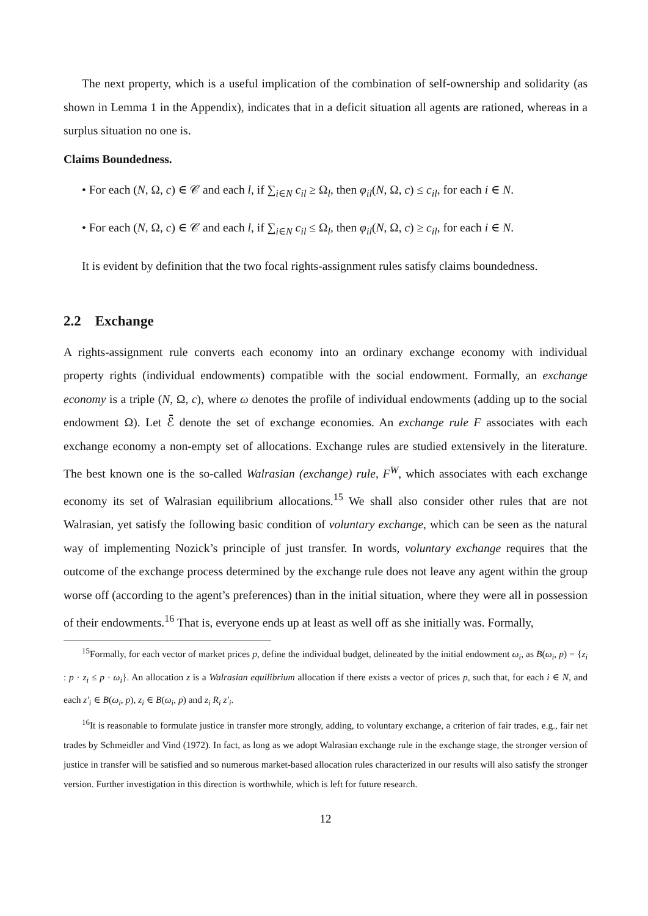The next property, which is a useful implication of the combination of self-ownership and solidarity (as shown in Lemma 1 in the Appendix), indicates that in a deficit situation all agents are rationed, whereas in a surplus situation no one is.
Claims Boundedness.
• For each (N, Ω, c) ∈ 𝒞 and each l, if ∑<sub>i∈N</sub> c<sub>il</sub> ≥ Ω<sub>l</sub>, then φ<sub>il</sub>(N, Ω, c) ≤ c<sub>il</sub>, for each i ∈ N.
• For each (N, Ω, c) ∈ 𝒞 and each l, if ∑<sub>i∈N</sub> c<sub>il</sub> ≤ Ω<sub>l</sub>, then φ<sub>il</sub>(N, Ω, c) ≥ c<sub>il</sub>, for each i ∈ N.
It is evident by definition that the two focal rights-assignment rules satisfy claims boundedness.
2.2 Exchange
A rights-assignment rule converts each economy into an ordinary exchange economy with individual property rights (individual endowments) compatible with the social endowment. Formally, an exchange economy is a triple (N, Ω, c), where ω denotes the profile of individual endowments (adding up to the social endowment Ω). Let ℰ̄ denote the set of exchange economies. An exchange rule F associates with each exchange economy a non-empty set of allocations. Exchange rules are studied extensively in the literature. The best known one is the so-called Walrasian (exchange) rule, F<sup>W</sup>, which associates with each exchange economy its set of Walrasian equilibrium allocations.<sup>15</sup> We shall also consider other rules that are not Walrasian, yet satisfy the following basic condition of voluntary exchange, which can be seen as the natural way of implementing Nozick’s principle of just transfer. In words, voluntary exchange requires that the outcome of the exchange process determined by the exchange rule does not leave any agent within the group worse off (according to the agent’s preferences) than in the initial situation, where they were all in possession of their endowments.<sup>16</sup> That is, everyone ends up at least as well off as she initially was. Formally,
<sup>15</sup> Formally, for each vector of market prices p, define the individual budget, delineated by the initial endowment ω<sub>i</sub>, as B(ω<sub>i</sub>, p) = {z<sub>i</sub> : p · z<sub>i</sub> ≤ p · ω<sub>i</sub>}. An allocation z is a Walrasian equilibrium allocation if there exists a vector of prices p, such that, for each i ∈ N, and each z′<sub>i</sub> ∈ B(ω<sub>i</sub>, p), z<sub>i</sub> ∈ B(ω<sub>i</sub>, p) and z<sub>i</sub> R<sub>i</sub> z′<sub>i</sub>.
<sup>16</sup> It is reasonable to formulate justice in transfer more strongly, adding, to voluntary exchange, a criterion of fair trades, e.g., fair net trades by Schmeidler and Vind (1972). In fact, as long as we adopt Walrasian exchange rule in the exchange stage, the stronger version of justice in transfer will be satisfied and so numerous market-based allocation rules characterized in our results will also satisfy the stronger version. Further investigation in this direction is worthwhile, which is left for future research.
12